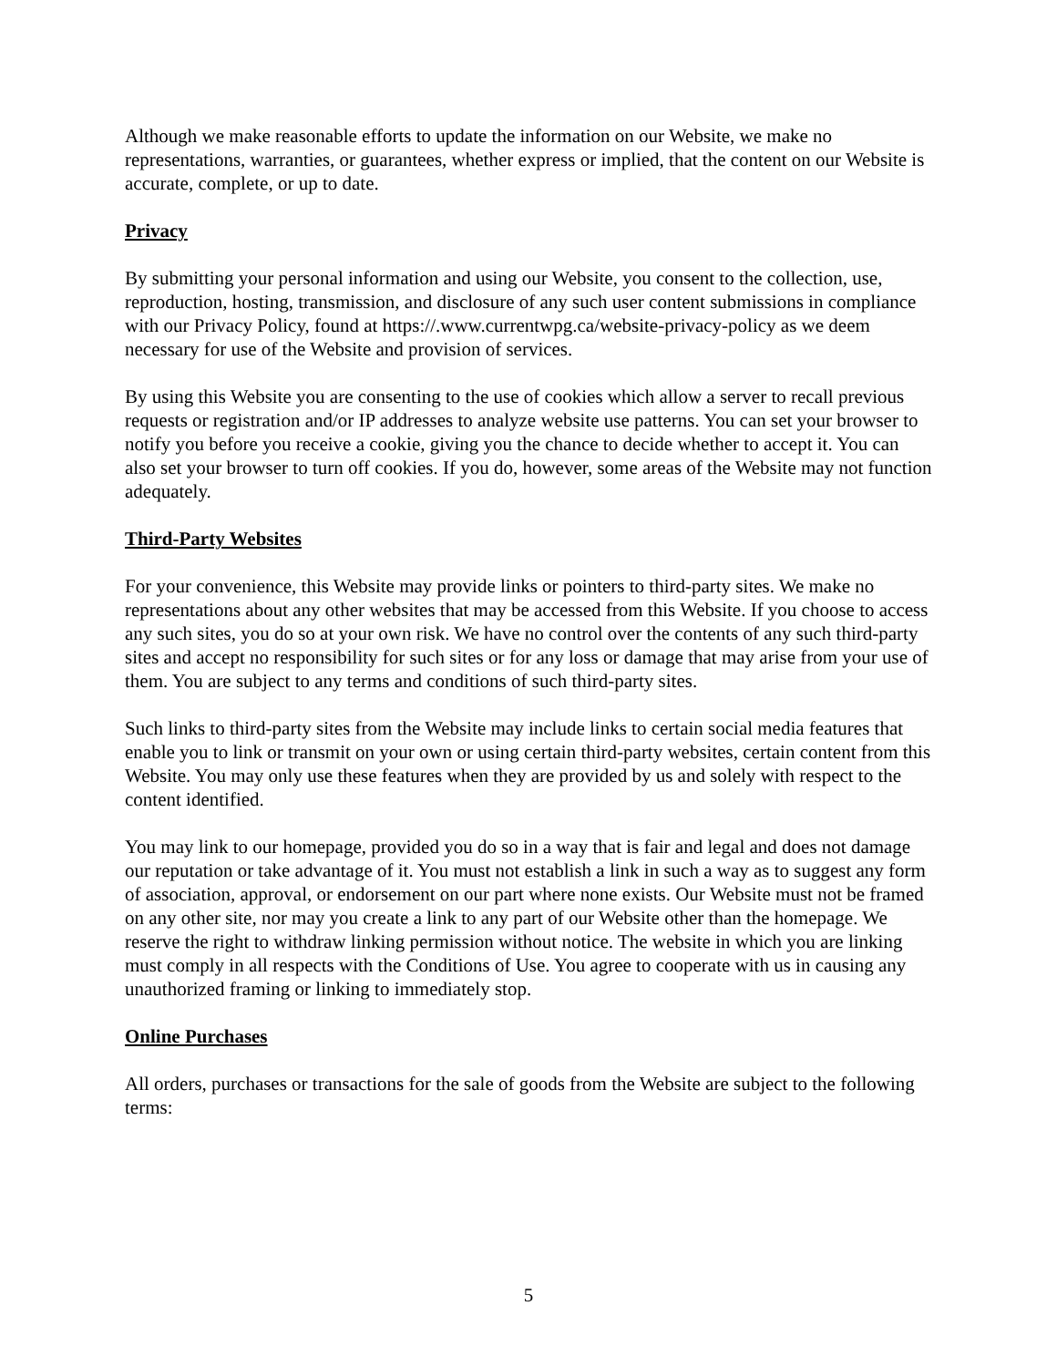Although we make reasonable efforts to update the information on our Website, we make no representations, warranties, or guarantees, whether express or implied, that the content on our Website is accurate, complete, or up to date.
Privacy
By submitting your personal information and using our Website, you consent to the collection, use, reproduction, hosting, transmission, and disclosure of any such user content submissions in compliance with our Privacy Policy, found at https://.www.currentwpg.ca/website-privacy-policy as we deem necessary for use of the Website and provision of services.
By using this Website you are consenting to the use of cookies which allow a server to recall previous requests or registration and/or IP addresses to analyze website use patterns. You can set your browser to notify you before you receive a cookie, giving you the chance to decide whether to accept it. You can also set your browser to turn off cookies. If you do, however, some areas of the Website may not function adequately.
Third-Party Websites
For your convenience, this Website may provide links or pointers to third-party sites. We make no representations about any other websites that may be accessed from this Website. If you choose to access any such sites, you do so at your own risk. We have no control over the contents of any such third-party sites and accept no responsibility for such sites or for any loss or damage that may arise from your use of them. You are subject to any terms and conditions of such third-party sites.
Such links to third-party sites from the Website may include links to certain social media features that enable you to link or transmit on your own or using certain third-party websites, certain content from this Website. You may only use these features when they are provided by us and solely with respect to the content identified.
You may link to our homepage, provided you do so in a way that is fair and legal and does not damage our reputation or take advantage of it. You must not establish a link in such a way as to suggest any form of association, approval, or endorsement on our part where none exists. Our Website must not be framed on any other site, nor may you create a link to any part of our Website other than the homepage. We reserve the right to withdraw linking permission without notice. The website in which you are linking must comply in all respects with the Conditions of Use. You agree to cooperate with us in causing any unauthorized framing or linking to immediately stop.
Online Purchases
All orders, purchases or transactions for the sale of goods from the Website are subject to the following terms:
5